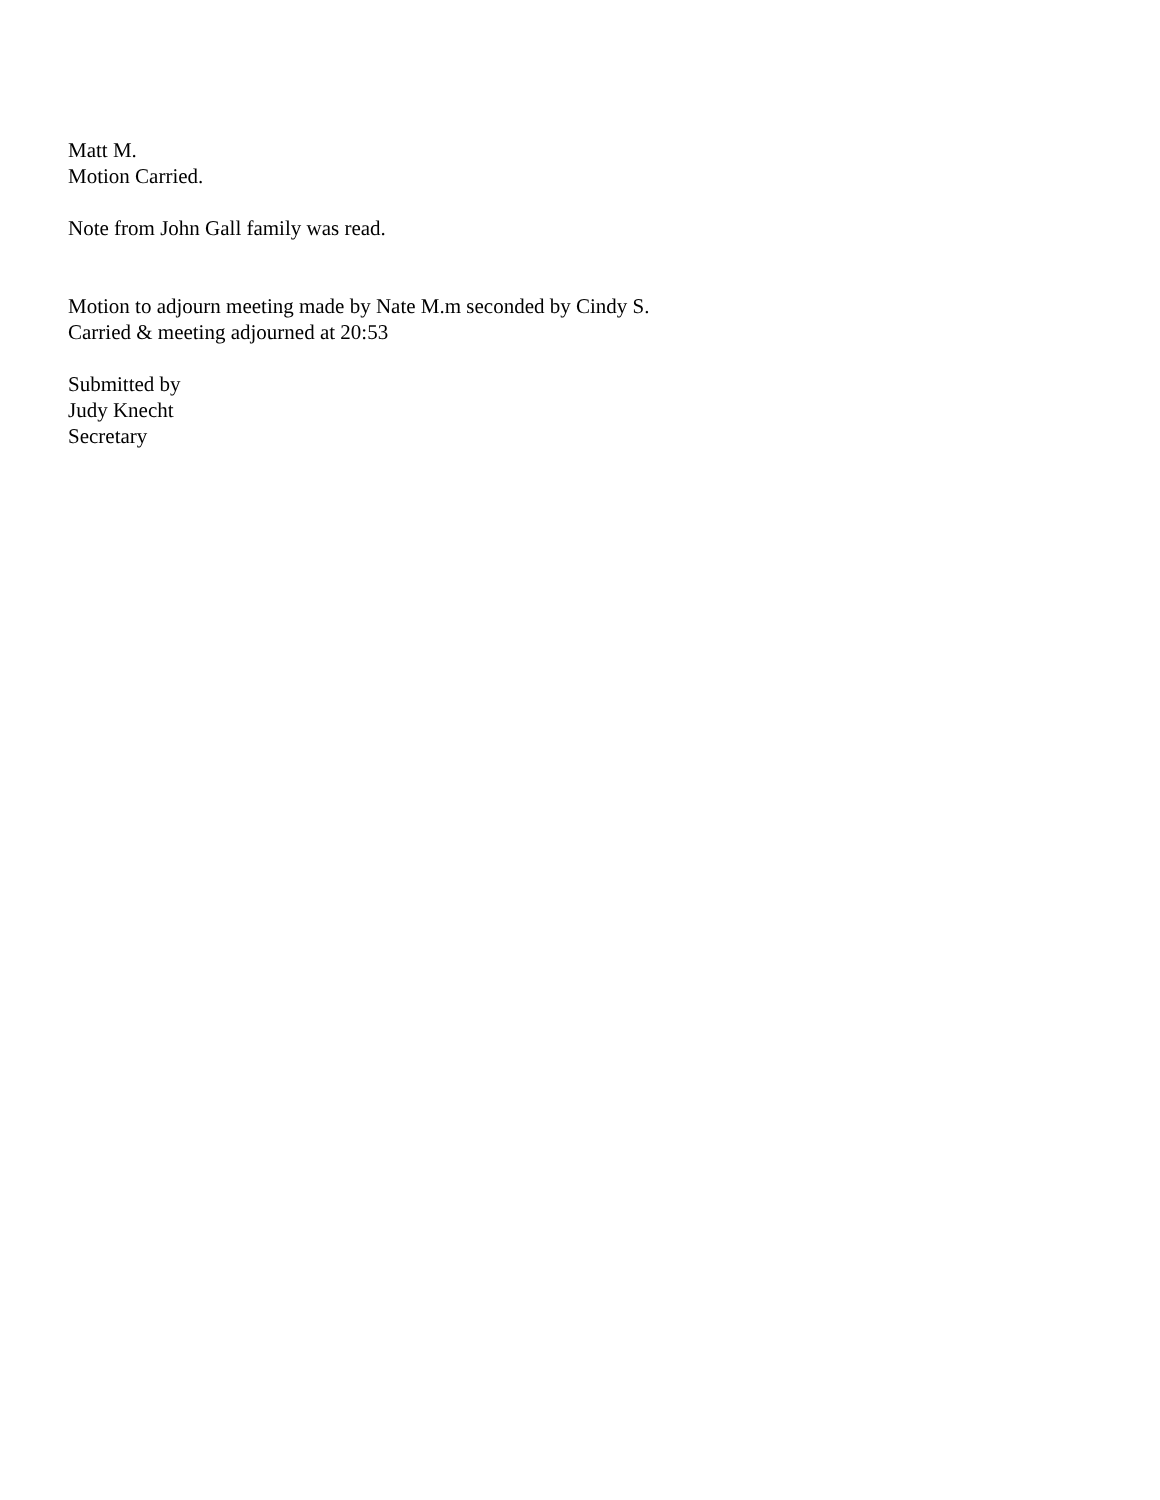Matt M.
Motion Carried.
Note from John Gall family was read.
Motion to adjourn meeting made by Nate M.m seconded by Cindy S.
Carried & meeting adjourned at 20:53
Submitted by
Judy Knecht
Secretary